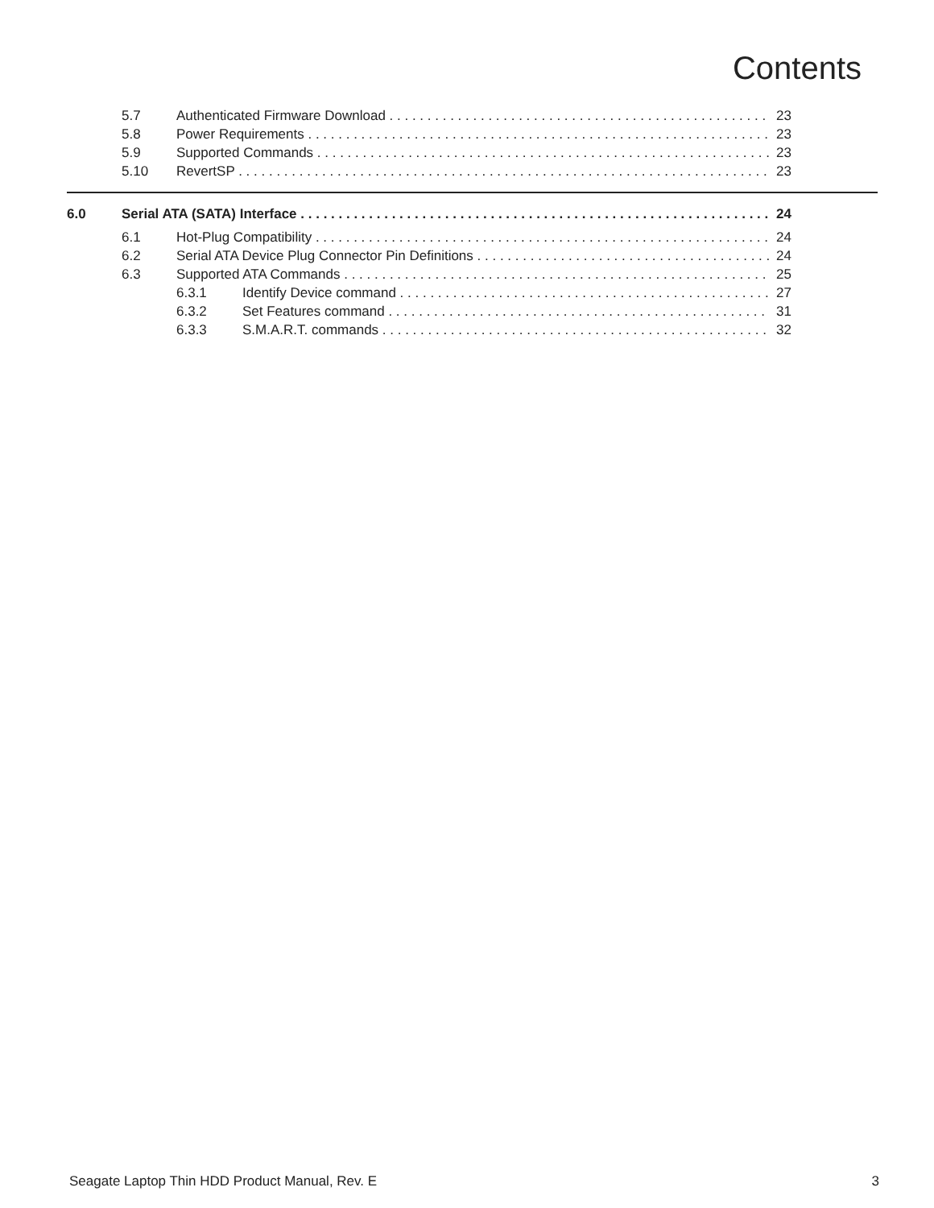Contents
5.7 Authenticated Firmware Download 23
5.8 Power Requirements 23
5.9 Supported Commands 23
5.10 RevertSP 23
6.0 Serial ATA (SATA) Interface 24
6.1 Hot-Plug Compatibility 24
6.2 Serial ATA Device Plug Connector Pin Definitions 24
6.3 Supported ATA Commands 25
6.3.1 Identify Device command 27
6.3.2 Set Features command 31
6.3.3 S.M.A.R.T. commands 32
Seagate Laptop Thin HDD Product Manual, Rev. E 3